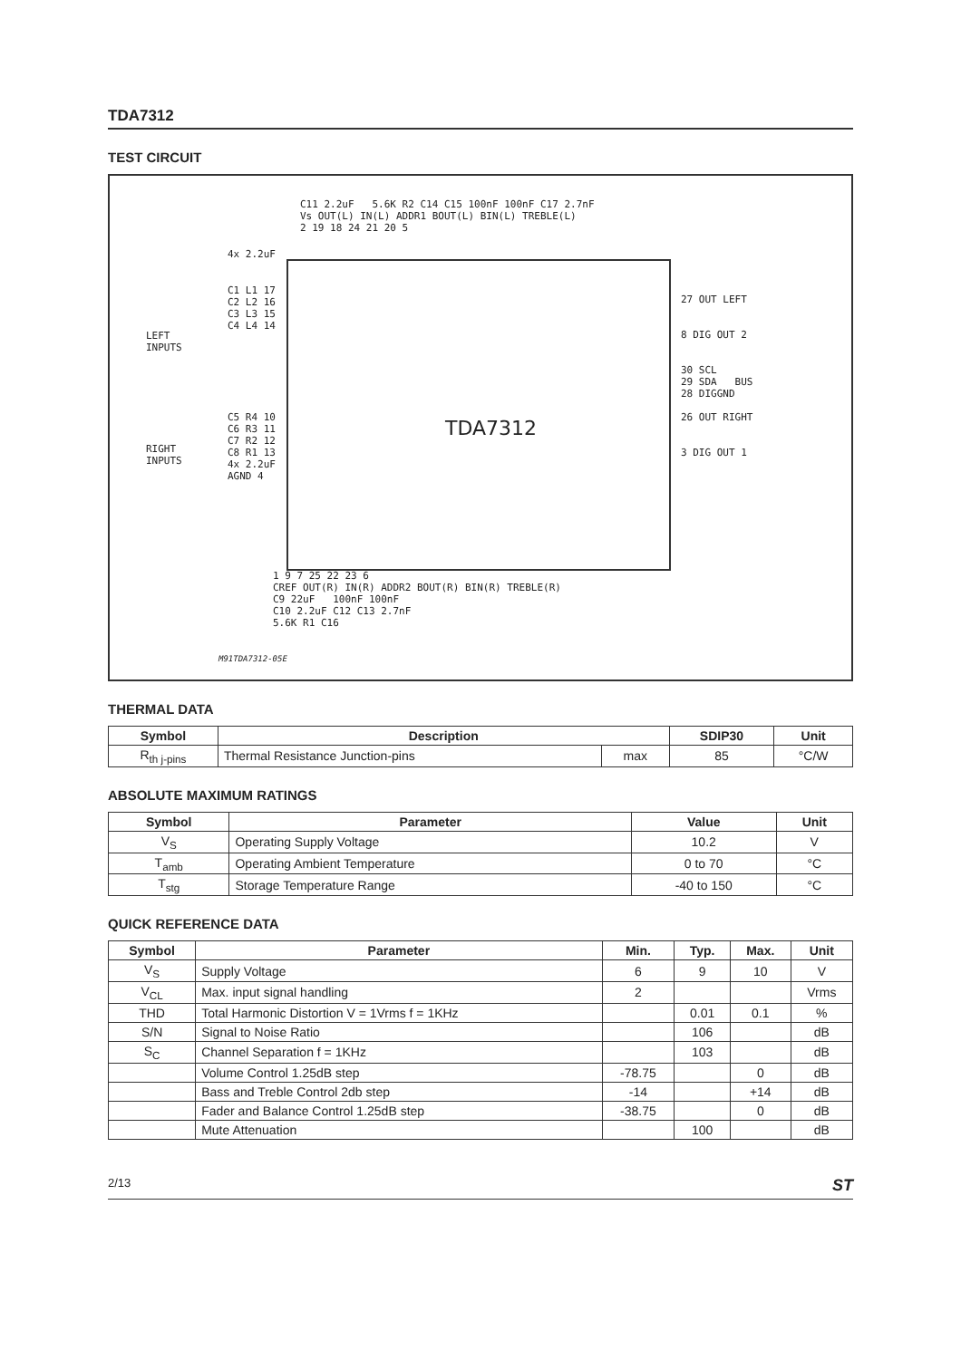TDA7312
TEST CIRCUIT
TDA7312
LEFT
INPUTS
RIGHT
INPUTS
C1 L1 17
C2 L2 16
C3 L3 15
C4 L4 14
C5 R4 10
C6 R3 11
C7 R2 12
C8 R1 13
4x 2.2uF
AGND 4
4x 2.2uF
C11 2.2uF 5.6K R2 C14 C15 100nF 100nF C17 2.7nF
Vs OUT(L) IN(L) ADDR1 BOUT(L) BIN(L) TREBLE(L)
2 19 18 24 21 20 5
27 OUT LEFT
8 DIG OUT 2
30 SCL
29 SDA BUS
28 DIGGND
26 OUT RIGHT
3 DIG OUT 1
1 9 7 25 22 23 6
CREF OUT(R) IN(R) ADDR2 BOUT(R) BIN(R) TREBLE(R)
C9 22uF 100nF 100nF
C10 2.2uF C12 C13 2.7nF
5.6K R1 C16
M91TDA7312-05E
THERMAL DATA
| Symbol | Description | | SDIP30 | Unit |
| --- | --- | --- | --- | --- |
| R<sub>th j-pins</sub> | Thermal Resistance Junction-pins | max | 85 | °C/W |
ABSOLUTE MAXIMUM RATINGS
| Symbol | Parameter | Value | Unit |
| --- | --- | --- | --- |
| V<sub>S</sub> | Operating Supply Voltage | 10.2 | V |
| T<sub>amb</sub> | Operating Ambient Temperature | 0 to 70 | °C |
| T<sub>stg</sub> | Storage Temperature Range | -40 to 150 | °C |
QUICK REFERENCE DATA
| Symbol | Parameter | Min. | Typ. | Max. | Unit |
| --- | --- | --- | --- | --- | --- |
| V<sub>S</sub> | Supply Voltage | 6 | 9 | 10 | V |
| V<sub>CL</sub> | Max. input signal handling | 2 | | | Vrms |
| THD | Total Harmonic Distortion V = 1Vrms f = 1KHz | | 0.01 | 0.1 | % |
| S/N | Signal to Noise Ratio | | 106 | | dB |
| S<sub>C</sub> | Channel Separation f = 1KHz | | 103 | | dB |
| | Volume Control 1.25dB step | -78.75 | | 0 | dB |
| | Bass and Treble Control 2db step | -14 | | +14 | dB |
| | Fader and Balance Control 1.25dB step | -38.75 | | 0 | dB |
| | Mute Attenuation | | 100 | | dB |
2/13 ST